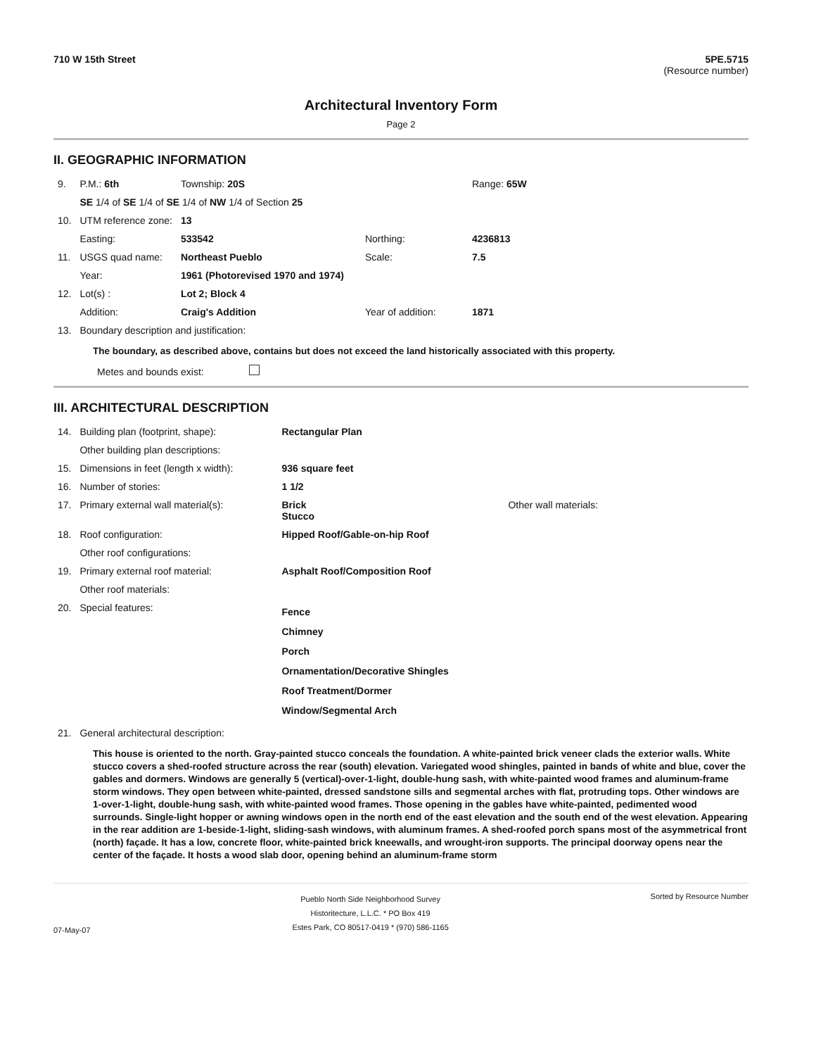710 W 15th Street 5PE.5715
(Resource number)
Architectural Inventory Form
Page 2
II. GEOGRAPHIC INFORMATION
| 9. | P.M.: 6th | Township: 20S | | Range: 65W |
| | SE 1/4 of SE 1/4 of SE 1/4 of NW 1/4 of Section 25 | | | |
| 10. | UTM reference zone: | 13 | | |
| | Easting: | 533542 | Northing: | 4236813 |
| 11. | USGS quad name: | Northeast Pueblo | Scale: | 7.5 |
| | Year: | 1961 (Photorevised 1970 and 1974) | | |
| 12. | Lot(s) : | Lot 2; Block 4 | | |
| | Addition: | Craig's Addition | Year of addition: | 1871 |
| 13. | Boundary description and justification: | | | |
The boundary, as described above, contains but does not exceed the land historically associated with this property.
Metes and bounds exist:
III. ARCHITECTURAL DESCRIPTION
| 14. | Building plan (footprint, shape): | Rectangular Plan | |
| | Other building plan descriptions: | | |
| 15. | Dimensions in feet (length x width): | 936 square feet | |
| 16. | Number of stories: | 1 1/2 | |
| 17. | Primary external wall material(s): | Brick Stucco | Other wall materials: |
| 18. | Roof configuration: | Hipped Roof/Gable-on-hip Roof | |
| | Other roof configurations: | | |
| 19. | Primary external roof material: | Asphalt Roof/Composition Roof | |
| | Other roof materials: | | |
| 20. | Special features: | Fence Chimney Porch Ornamentation/Decorative Shingles Roof Treatment/Dormer Window/Segmental Arch | |
| 21. | General architectural description: | | |
This house is oriented to the north. Gray-painted stucco conceals the foundation. A white-painted brick veneer clads the exterior walls. White stucco covers a shed-roofed structure across the rear (south) elevation. Variegated wood shingles, painted in bands of white and blue, cover the gables and dormers. Windows are generally 5 (vertical)-over-1-light, double-hung sash, with white-painted wood frames and aluminum-frame storm windows. They open between white-painted, dressed sandstone sills and segmental arches with flat, protruding tops. Other windows are 1-over-1-light, double-hung sash, with white-painted wood frames. Those opening in the gables have white-painted, pedimented wood surrounds. Single-light hopper or awning windows open in the north end of the east elevation and the south end of the west elevation. Appearing in the rear addition are 1-beside-1-light, sliding-sash windows, with aluminum frames. A shed-roofed porch spans most of the asymmetrical front (north) façade. It has a low, concrete floor, white-painted brick kneewalls, and wrought-iron supports. The principal doorway opens near the center of the façade. It hosts a wood slab door, opening behind an aluminum-frame storm
07-May-07
Pueblo North Side Neighborhood Survey
Historitecture, L.L.C. * PO Box 419
Estes Park, CO 80517-0419 * (970) 586-1165
Sorted by Resource Number